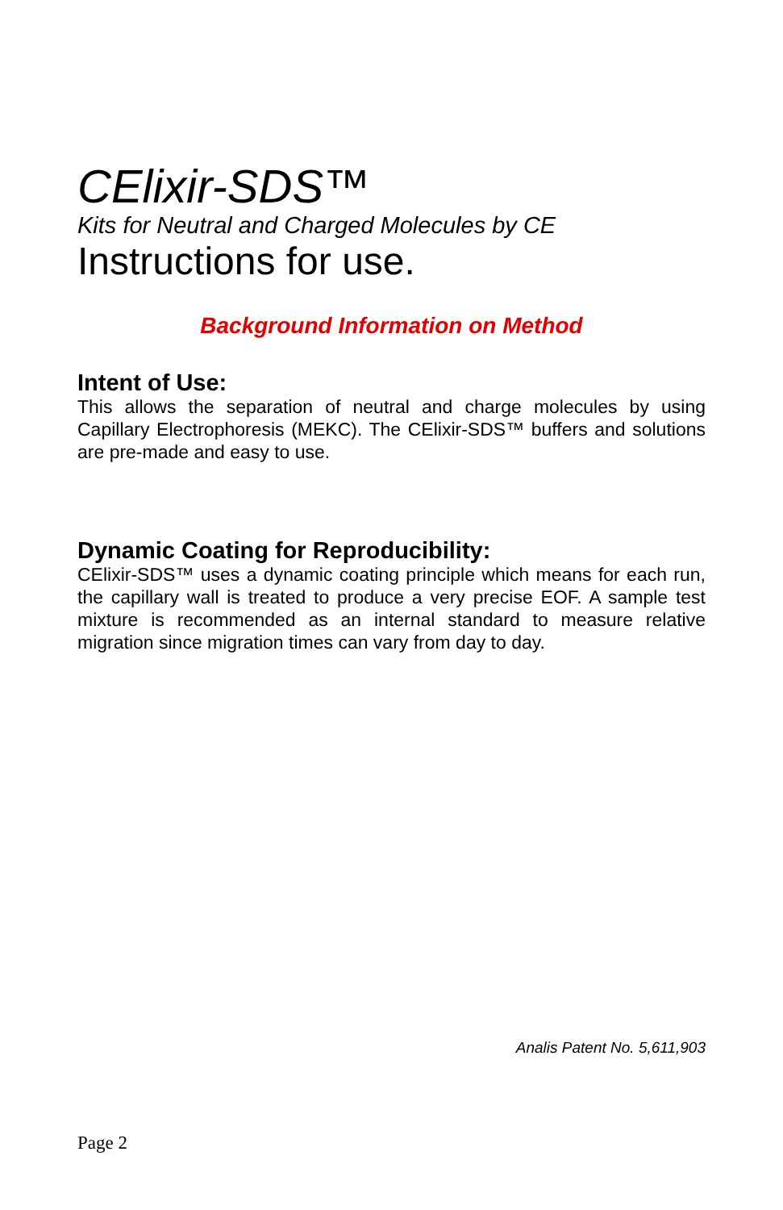CElixir-SDS™
Kits for Neutral and Charged Molecules by CE
Instructions for use.
Background Information on Method
Intent of Use:
This allows the separation of neutral and charge molecules by using Capillary Electrophoresis (MEKC). The CElixir-SDS™ buffers and solutions are pre-made and easy to use.
Dynamic Coating for Reproducibility:
CElixir-SDS™ uses a dynamic coating principle which means for each run, the capillary wall is treated to produce a very precise EOF. A sample test mixture is recommended as an internal standard to measure relative migration since migration times can vary from day to day.
Analis Patent No. 5,611,903
Page 2